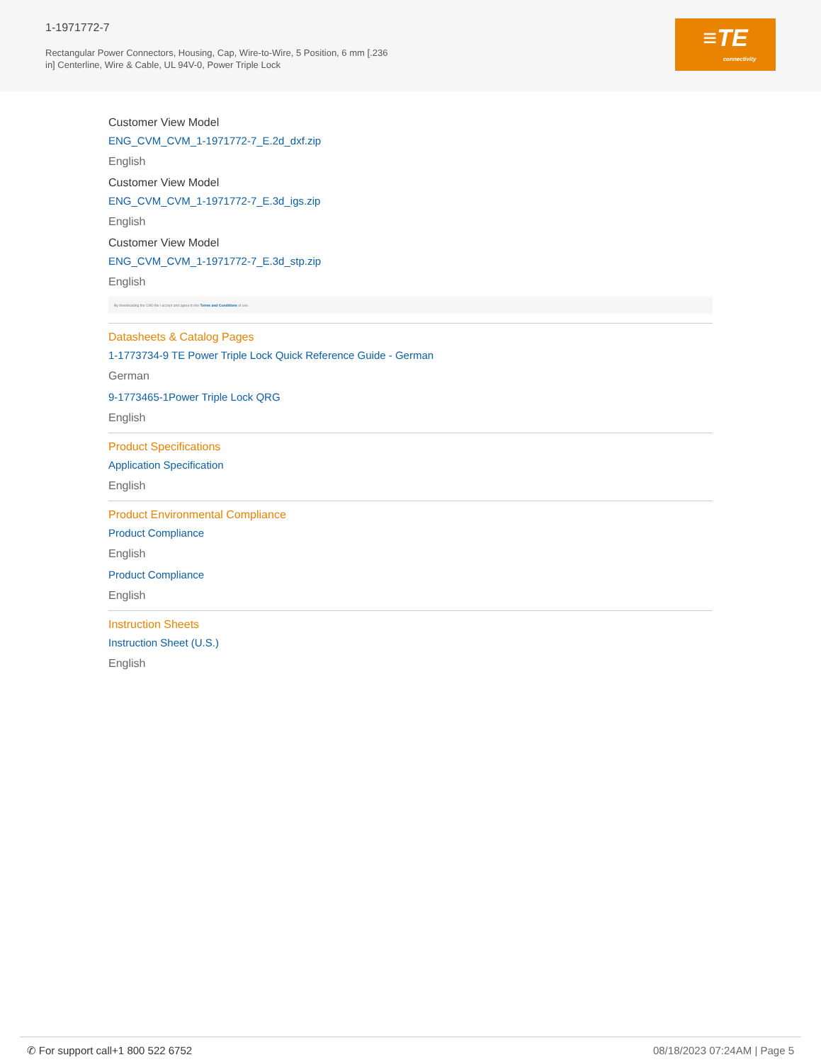1-1971772-7
Rectangular Power Connectors, Housing, Cap, Wire-to-Wire, 5 Position, 6 mm [.236 in] Centerline, Wire & Cable, UL 94V-0, Power Triple Lock
≡TE
connectivity
Customer View Model
ENG_CVM_CVM_1-1971772-7_E.2d_dxf.zip
English
Customer View Model
ENG_CVM_CVM_1-1971772-7_E.3d_igs.zip
English
Customer View Model
ENG_CVM_CVM_1-1971772-7_E.3d_stp.zip
English
By downloading the CAD file I accept and agree to the Terms and Conditions of use.
Datasheets & Catalog Pages
1-1773734-9 TE Power Triple Lock Quick Reference Guide - German
German
9-1773465-1Power Triple Lock QRG
English
Product Specifications
Application Specification
English
Product Environmental Compliance
Product Compliance
English
Product Compliance
English
Instruction Sheets
Instruction Sheet (U.S.)
English
✆ For support call+1 800 522 6752 08/18/2023 07:24AM | Page 5